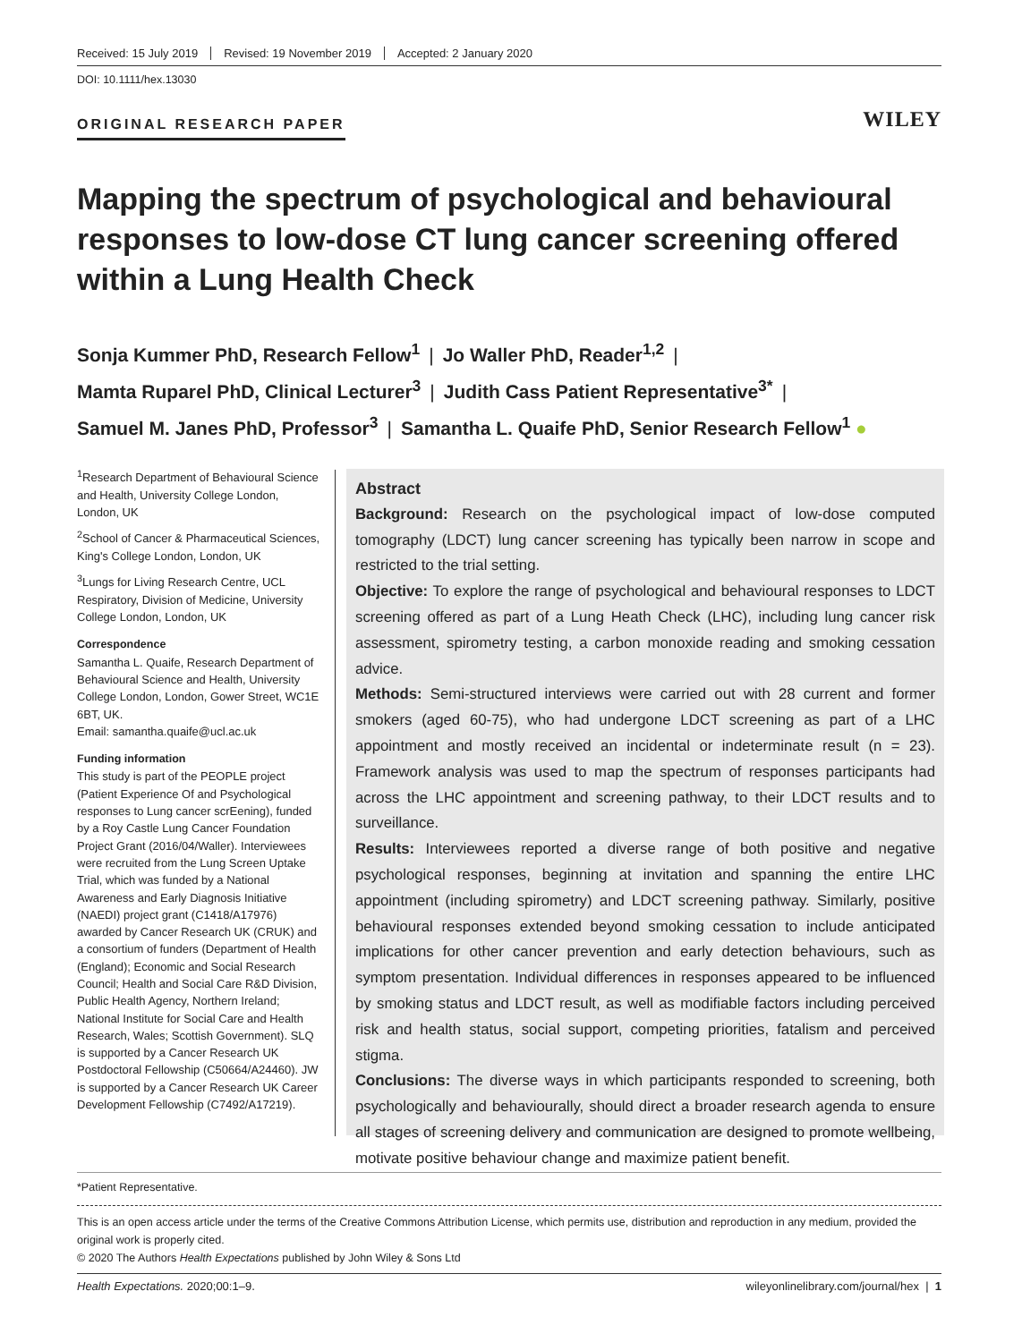Received: 15 July 2019 Revised: 19 November 2019 Accepted: 2 January 2020
DOI: 10.1111/hex.13030
ORIGINAL RESEARCH PAPER WILEY
Mapping the spectrum of psychological and behavioural responses to low-dose CT lung cancer screening offered within a Lung Health Check
Sonja Kummer PhD, Research Fellow<sup>1</sup> | Jo Waller PhD, Reader<sup>1,2</sup> |
Mamta Ruparel PhD, Clinical Lecturer<sup>3</sup> | Judith Cass Patient Representative<sup>3*</sup> |
Samuel M. Janes PhD, Professor<sup>3</sup> | Samantha L. Quaife PhD, Senior Research Fellow<sup>1</sup> ●
<sup>1</sup> Research Department of Behavioural Science and Health, University College London, London, UK
<sup>2</sup> School of Cancer & Pharmaceutical Sciences, King's College London, London, UK
<sup>3</sup> Lungs for Living Research Centre, UCL Respiratory, Division of Medicine, University College London, London, UK
Correspondence
Samantha L. Quaife, Research Department of Behavioural Science and Health, University College London, London, Gower Street, WC1E 6BT, UK.
Email: samantha.quaife@ucl.ac.uk
Funding information
This study is part of the PEOPLE project (Patient Experience Of and Psychological responses to Lung cancer scrEening), funded by a Roy Castle Lung Cancer Foundation Project Grant (2016/04/Waller). Interviewees were recruited from the Lung Screen Uptake Trial, which was funded by a National Awareness and Early Diagnosis Initiative (NAEDI) project grant (C1418/A17976) awarded by Cancer Research UK (CRUK) and a consortium of funders (Department of Health (England); Economic and Social Research Council; Health and Social Care R&D Division, Public Health Agency, Northern Ireland; National Institute for Social Care and Health Research, Wales; Scottish Government). SLQ is supported by a Cancer Research UK Postdoctoral Fellowship (C50664/A24460). JW is supported by a Cancer Research UK Career Development Fellowship (C7492/A17219).
Abstract
Background: Research on the psychological impact of low-dose computed tomography (LDCT) lung cancer screening has typically been narrow in scope and restricted to the trial setting.
Objective: To explore the range of psychological and behavioural responses to LDCT screening offered as part of a Lung Heath Check (LHC), including lung cancer risk assessment, spirometry testing, a carbon monoxide reading and smoking cessation advice.
Methods: Semi-structured interviews were carried out with 28 current and former smokers (aged 60-75), who had undergone LDCT screening as part of a LHC appointment and mostly received an incidental or indeterminate result (n = 23). Framework analysis was used to map the spectrum of responses participants had across the LHC appointment and screening pathway, to their LDCT results and to surveillance.
Results: Interviewees reported a diverse range of both positive and negative psychological responses, beginning at invitation and spanning the entire LHC appointment (including spirometry) and LDCT screening pathway. Similarly, positive behavioural responses extended beyond smoking cessation to include anticipated implications for other cancer prevention and early detection behaviours, such as symptom presentation. Individual differences in responses appeared to be influenced by smoking status and LDCT result, as well as modifiable factors including perceived risk and health status, social support, competing priorities, fatalism and perceived stigma.
Conclusions: The diverse ways in which participants responded to screening, both psychologically and behaviourally, should direct a broader research agenda to ensure all stages of screening delivery and communication are designed to promote wellbeing, motivate positive behaviour change and maximize patient benefit.
*Patient Representative.
This is an open access article under the terms of the Creative Commons Attribution License, which permits use, distribution and reproduction in any medium, provided the original work is properly cited.
© 2020 The Authors Health Expectations published by John Wiley & Sons Ltd
Health Expectations. 2020;00:1–9. wileyonlinelibrary.com/journal/hex | 1